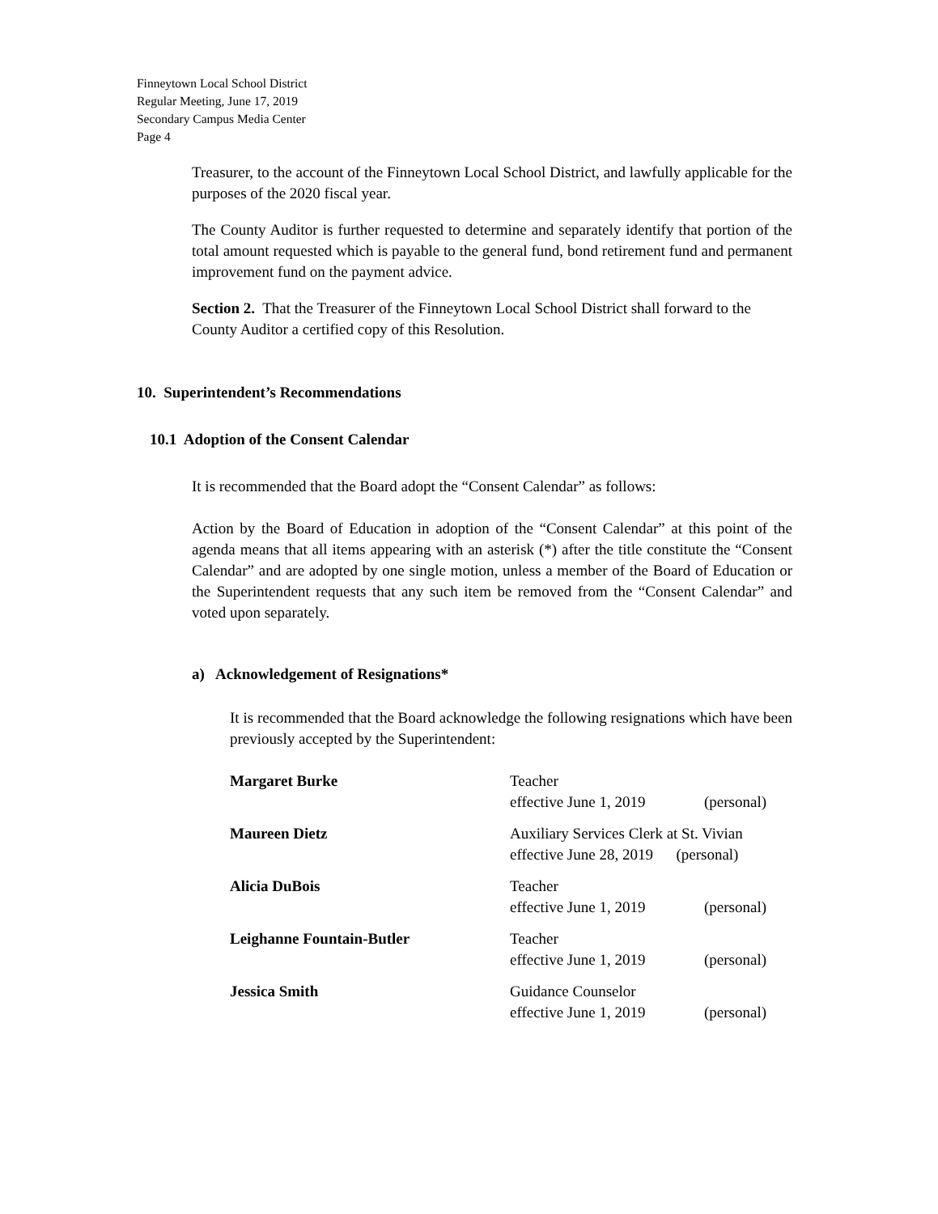Finneytown Local School District
Regular Meeting, June 17, 2019
Secondary Campus Media Center
Page 4
Treasurer, to the account of the Finneytown Local School District, and lawfully applicable for the purposes of the 2020 fiscal year.
The County Auditor is further requested to determine and separately identify that portion of the total amount requested which is payable to the general fund, bond retirement fund and permanent improvement fund on the payment advice.
Section 2. That the Treasurer of the Finneytown Local School District shall forward to the County Auditor a certified copy of this Resolution.
10. Superintendent’s Recommendations
10.1 Adoption of the Consent Calendar
It is recommended that the Board adopt the “Consent Calendar” as follows:
Action by the Board of Education in adoption of the “Consent Calendar” at this point of the agenda means that all items appearing with an asterisk (*) after the title constitute the “Consent Calendar” and are adopted by one single motion, unless a member of the Board of Education or the Superintendent requests that any such item be removed from the “Consent Calendar” and voted upon separately.
a) Acknowledgement of Resignations*
It is recommended that the Board acknowledge the following resignations which have been previously accepted by the Superintendent:
| Margaret Burke | Teacher effective June 1, 2019 | (personal) |
| Maureen Dietz | Auxiliary Services Clerk at St. Vivian effective June 28, 2019 (personal) | |
| Alicia DuBois | Teacher effective June 1, 2019 | (personal) |
| Leighanne Fountain-Butler | Teacher effective June 1, 2019 | (personal) |
| Jessica Smith | Guidance Counselor effective June 1, 2019 | (personal) |